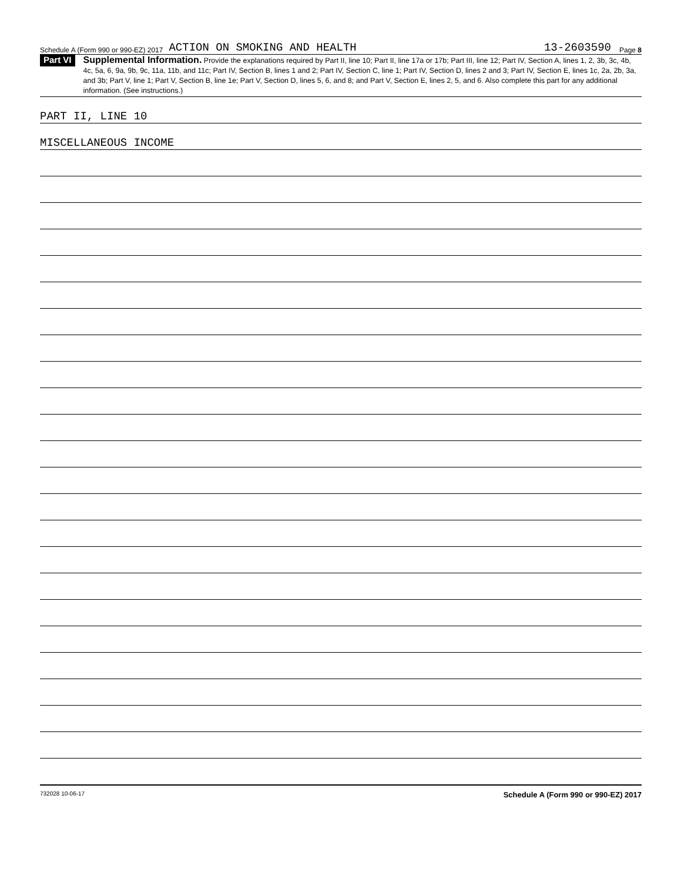Schedule A (Form 990 or 990-EZ) 2017 ACTION ON SMOKING AND HEALTH 13-2603590 Page 8
Part VI
Supplemental Information. Provide the explanations required by Part II, line 10; Part II, line 17a or 17b; Part III, line 12; Part IV, Section A, lines 1, 2, 3b, 3c, 4b, 4c, 5a, 6, 9a, 9b, 9c, 11a, 11b, and 11c; Part IV, Section B, lines 1 and 2; Part IV, Section C, line 1; Part IV, Section D, lines 2 and 3; Part IV, Section E, lines 1c, 2a, 2b, 3a, and 3b; Part V, line 1; Part V, Section B, line 1e; Part V, Section D, lines 5, 6, and 8; and Part V, Section E, lines 2, 5, and 6. Also complete this part for any additional information. (See instructions.)
PART II, LINE 10
MISCELLANEOUS INCOME
732028 10-06-17 Schedule A (Form 990 or 990-EZ) 2017